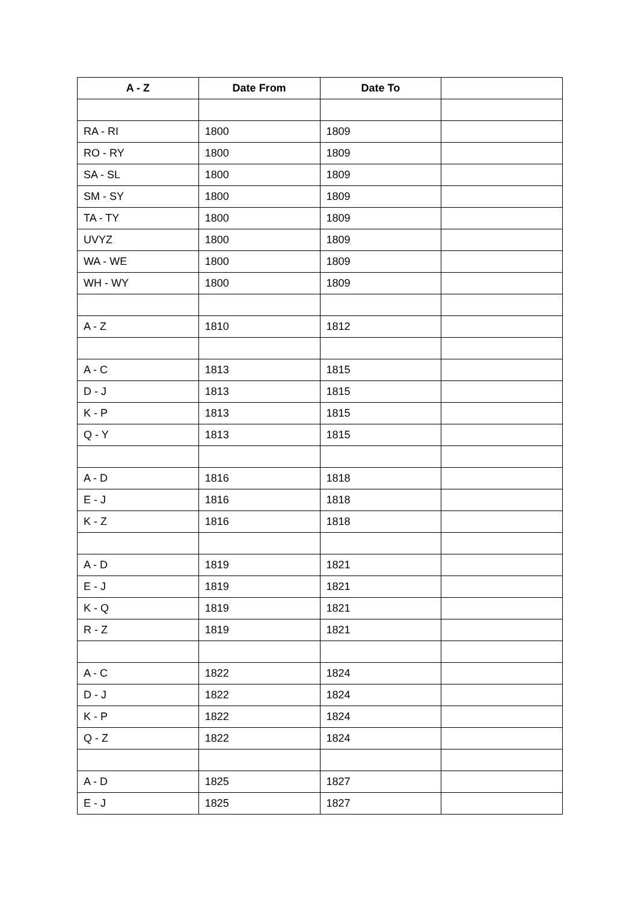| A - Z | Date From | Date To | |
| --- | --- | --- | --- |
| RA - RI | 1800 | 1809 | |
| RO - RY | 1800 | 1809 | |
| SA - SL | 1800 | 1809 | |
| SM - SY | 1800 | 1809 | |
| TA - TY | 1800 | 1809 | |
| UVYZ | 1800 | 1809 | |
| WA - WE | 1800 | 1809 | |
| WH - WY | 1800 | 1809 | |
| A - Z | 1810 | 1812 | |
| A - C | 1813 | 1815 | |
| D - J | 1813 | 1815 | |
| K - P | 1813 | 1815 | |
| Q - Y | 1813 | 1815 | |
| A - D | 1816 | 1818 | |
| E - J | 1816 | 1818 | |
| K - Z | 1816 | 1818 | |
| A - D | 1819 | 1821 | |
| E - J | 1819 | 1821 | |
| K - Q | 1819 | 1821 | |
| R - Z | 1819 | 1821 | |
| A - C | 1822 | 1824 | |
| D - J | 1822 | 1824 | |
| K - P | 1822 | 1824 | |
| Q - Z | 1822 | 1824 | |
| A - D | 1825 | 1827 | |
| E - J | 1825 | 1827 | |